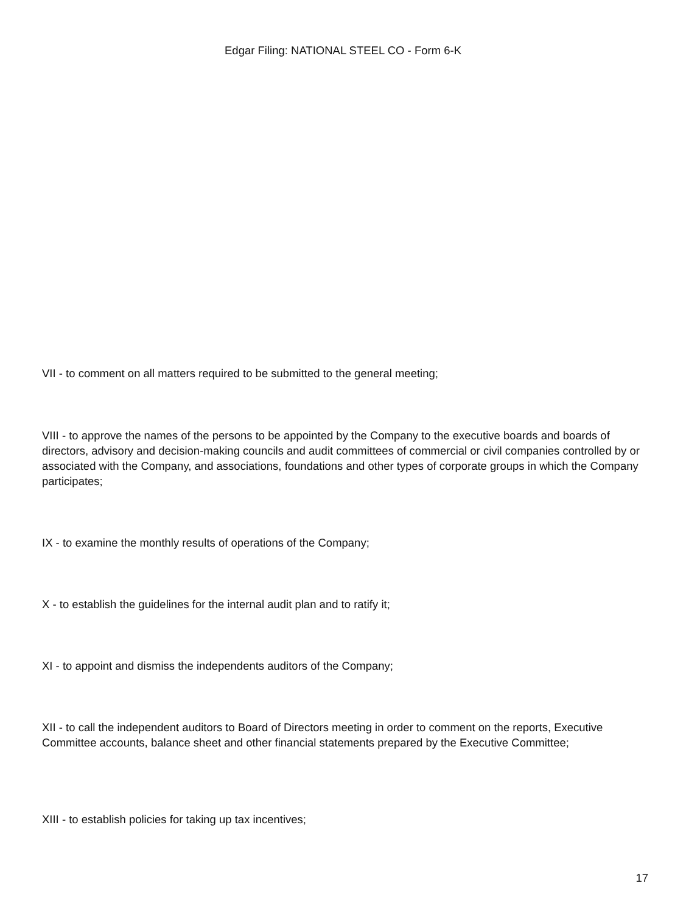Edgar Filing: NATIONAL STEEL CO - Form 6-K
VII - to comment on all matters required to be submitted to the general meeting;
VIII - to approve the names of the persons to be appointed by the Company to the executive boards and boards of directors, advisory and decision-making councils and audit committees of commercial or civil companies controlled by or associated with the Company, and associations, foundations and other types of corporate groups in which the Company participates;
IX - to examine the monthly results of operations of the Company;
X - to establish the guidelines for the internal audit plan and to ratify it;
XI - to appoint and dismiss the independents auditors of the Company;
XII - to call the independent auditors to Board of Directors meeting in order to comment on the reports, Executive Committee accounts, balance sheet and other financial statements prepared by the Executive Committee;
XIII - to establish policies for taking up tax incentives;
17